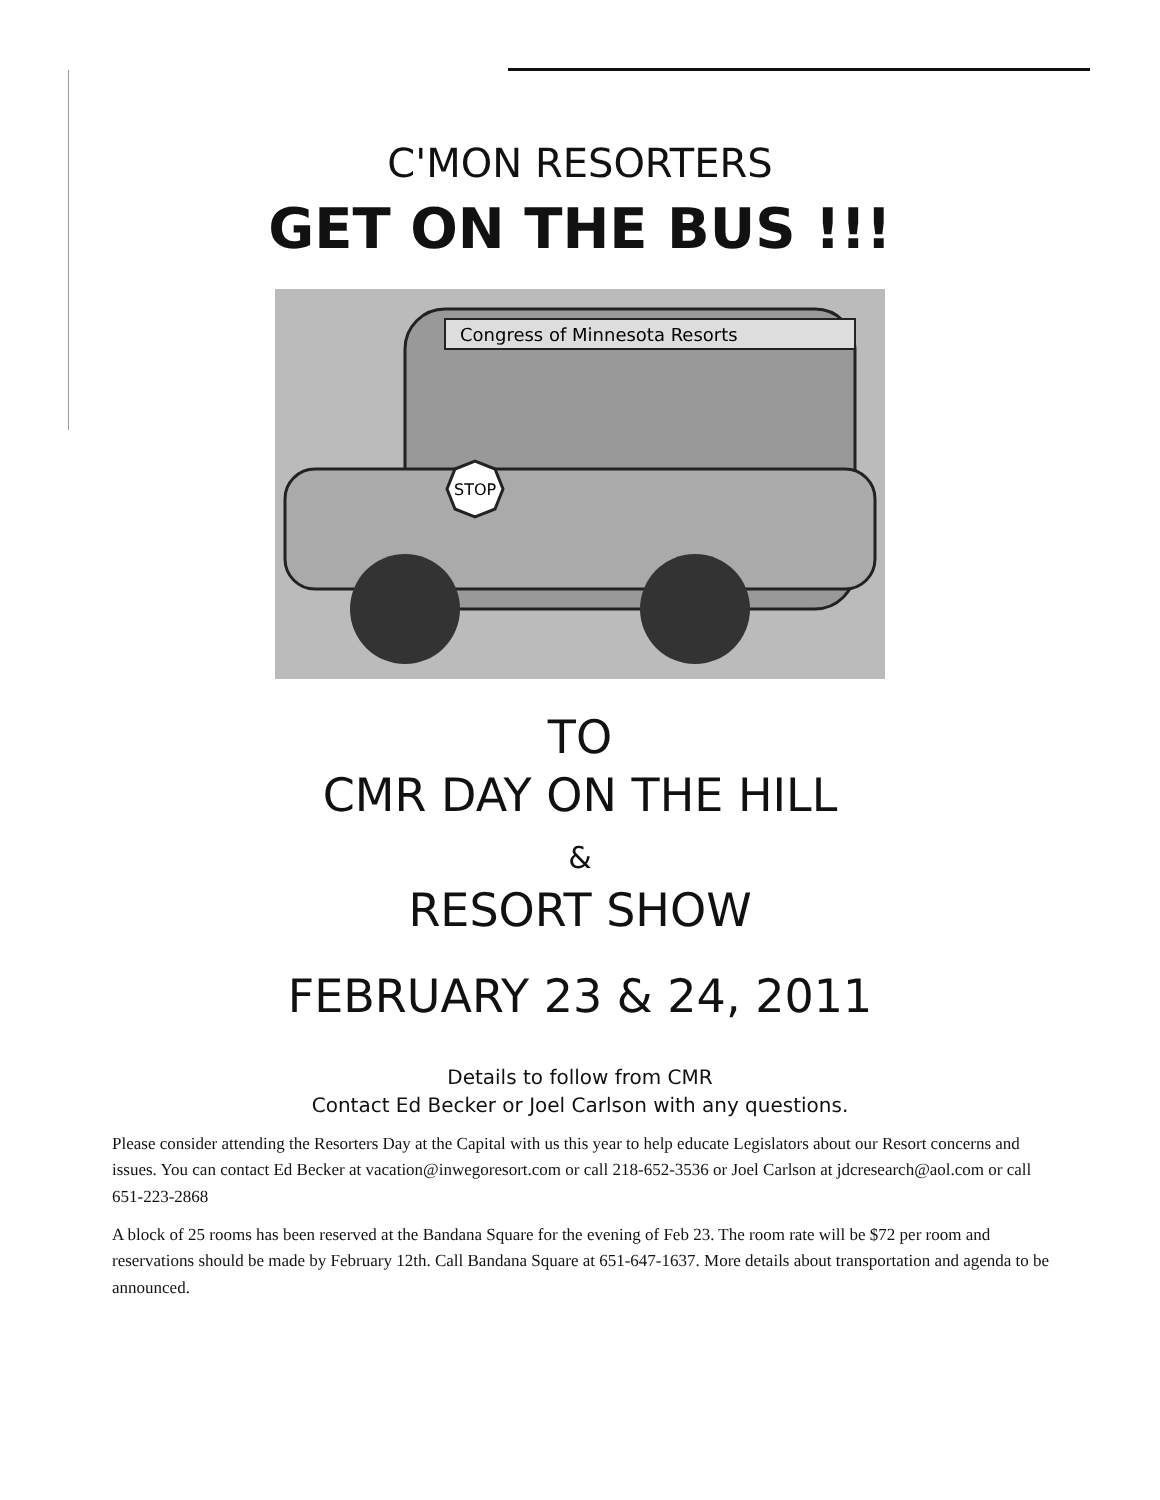C'MON RESORTERS
GET ON THE BUS !!!
Congress of Minnesota Resorts
STOP
TO
CMR DAY ON THE HILL
&
RESORT SHOW
FEBRUARY 23 & 24, 2011
Details to follow from CMR
Contact Ed Becker or Joel Carlson with any questions.
Please consider attending the Resorters Day at the Capital with us this year to help educate Legislators about our Resort concerns and issues. You can contact Ed Becker at vacation@inwegoresort.com or call 218-652-3536 or Joel Carlson at jdcresearch@aol.com or call 651-223-2868
A block of 25 rooms has been reserved at the Bandana Square for the evening of Feb 23. The room rate will be $72 per room and reservations should be made by February 12th. Call Bandana Square at 651-647-1637. More details about transportation and agenda to be announced.